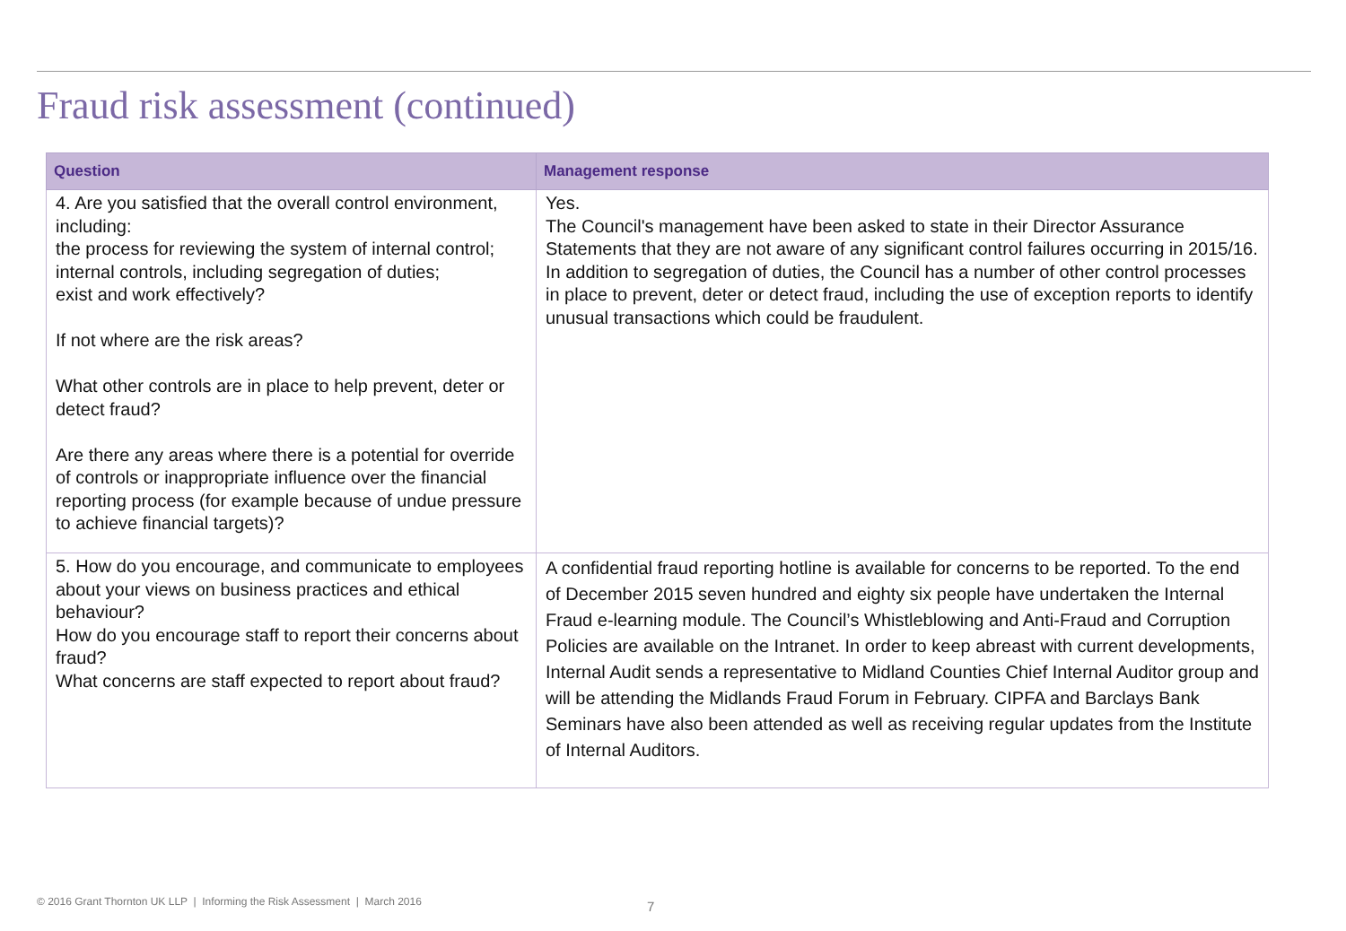Fraud risk assessment (continued)
| Question | Management response |
| --- | --- |
| 4. Are you satisfied that the overall control environment, including: the process for reviewing the system of internal control; internal controls, including segregation of duties; exist and work effectively? If not where are the risk areas? What other controls are in place to help prevent, deter or detect fraud? Are there any areas where there is a potential for override of controls or inappropriate influence over the financial reporting process (for example because of undue pressure to achieve financial targets)? | Yes. The Council's management have been asked to state in their Director Assurance Statements that they are not aware of any significant control failures occurring in 2015/16. In addition to segregation of duties, the Council has a number of other control processes in place to prevent, deter or detect fraud, including the use of exception reports to identify unusual transactions which could be fraudulent. |
| 5. How do you encourage, and communicate to employees about your views on business practices and ethical behaviour? How do you encourage staff to report their concerns about fraud? What concerns are staff expected to report about fraud? | A confidential fraud reporting hotline is available for concerns to be reported. To the end of December 2015 seven hundred and eighty six people have undertaken the Internal Fraud e-learning module. The Council’s Whistleblowing and Anti-Fraud and Corruption Policies are available on the Intranet. In order to keep abreast with current developments, Internal Audit sends a representative to Midland Counties Chief Internal Auditor group and will be attending the Midlands Fraud Forum in February. CIPFA and Barclays Bank Seminars have also been attended as well as receiving regular updates from the Institute of Internal Auditors. |
© 2016 Grant Thornton UK LLP | Informing the Risk Assessment | March 2016
7